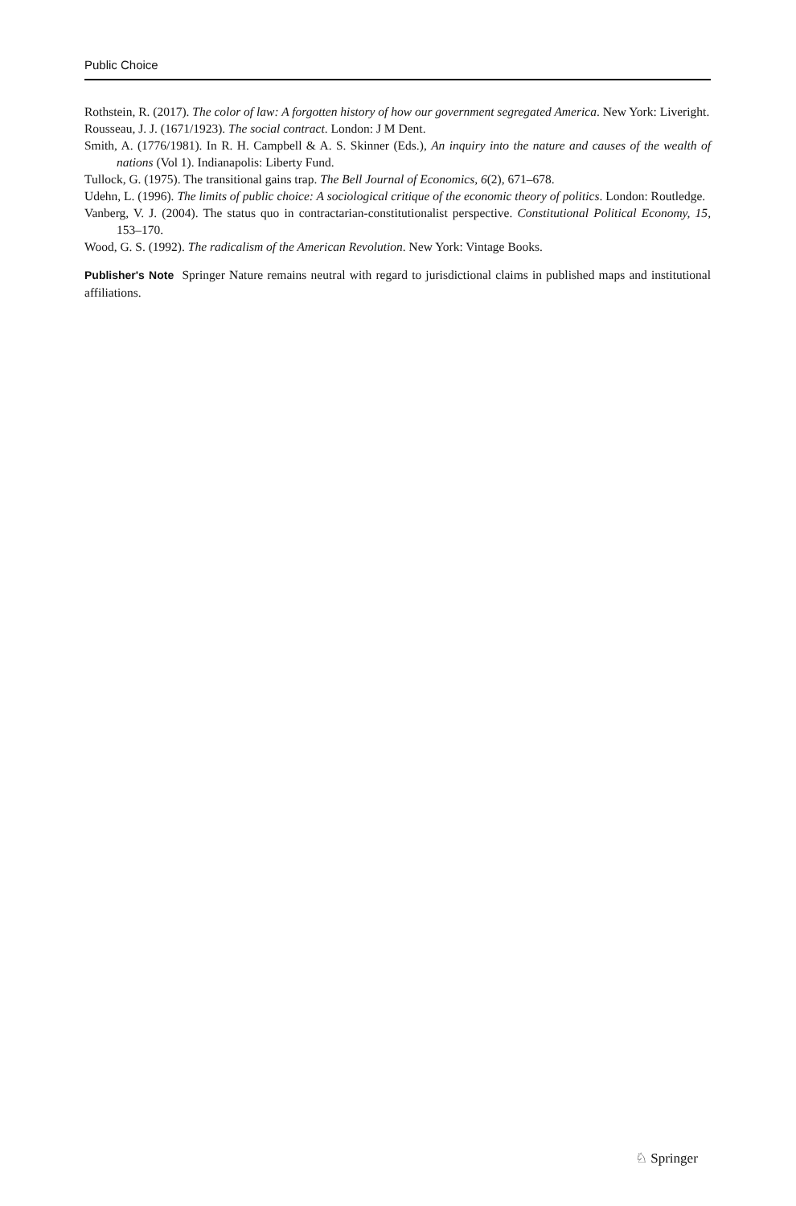Public Choice
Rothstein, R. (2017). The color of law: A forgotten history of how our government segregated America. New York: Liveright.
Rousseau, J. J. (1671/1923). The social contract. London: J M Dent.
Smith, A. (1776/1981). In R. H. Campbell & A. S. Skinner (Eds.), An inquiry into the nature and causes of the wealth of nations (Vol 1). Indianapolis: Liberty Fund.
Tullock, G. (1975). The transitional gains trap. The Bell Journal of Economics, 6(2), 671–678.
Udehn, L. (1996). The limits of public choice: A sociological critique of the economic theory of politics. London: Routledge.
Vanberg, V. J. (2004). The status quo in contractarian-constitutionalist perspective. Constitutional Political Economy, 15, 153–170.
Wood, G. S. (1992). The radicalism of the American Revolution. New York: Vintage Books.
Publisher's Note Springer Nature remains neutral with regard to jurisdictional claims in published maps and institutional affiliations.
♘ Springer